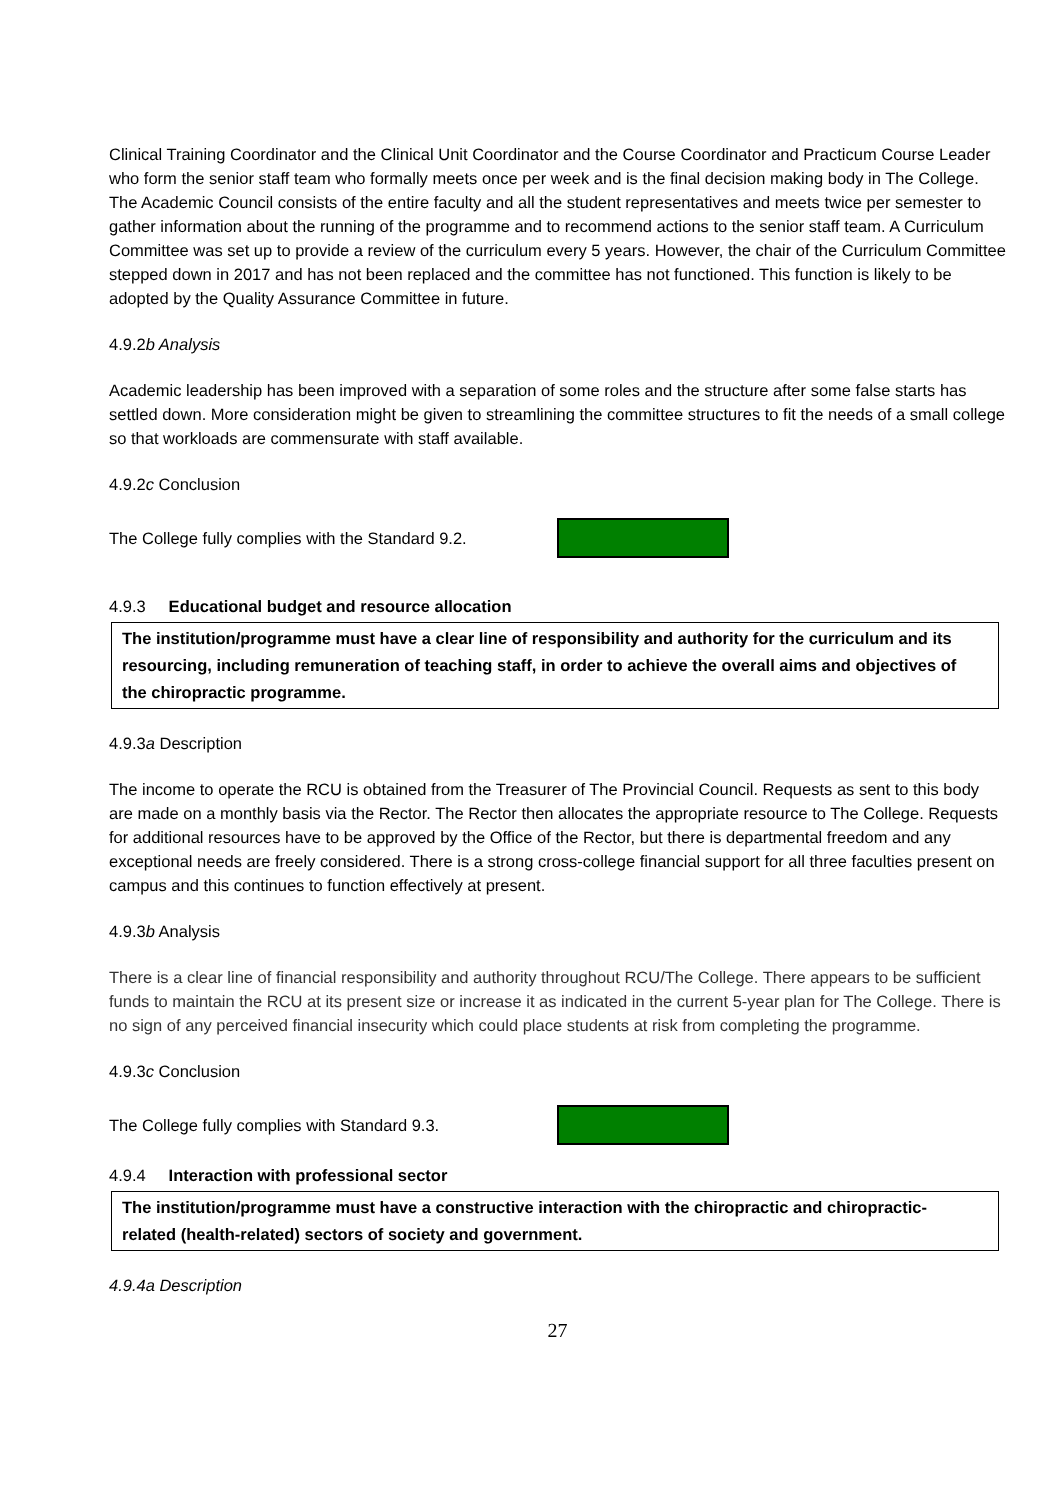Clinical Training Coordinator and the Clinical Unit Coordinator and the Course Coordinator and Practicum Course Leader who form the senior staff team who formally meets once per week and is the final decision making body in The College. The Academic Council consists of the entire faculty and all the student representatives and meets twice per semester to gather information about the running of the programme and to recommend actions to the senior staff team. A Curriculum Committee was set up to provide a review of the curriculum every 5 years. However, the chair of the Curriculum Committee stepped down in 2017 and has not been replaced and the committee has not functioned. This function is likely to be adopted by the Quality Assurance Committee in future.
4.9.2b Analysis
Academic leadership has been improved with a separation of some roles and the structure after some false starts has settled down. More consideration might be given to streamlining the committee structures to fit the needs of a small college so that workloads are commensurate with staff available.
4.9.2c Conclusion
The College fully complies with the Standard 9.2.
4.9.3 Educational budget and resource allocation
The institution/programme must have a clear line of responsibility and authority for the curriculum and its resourcing, including remuneration of teaching staff, in order to achieve the overall aims and objectives of the chiropractic programme.
4.9.3a Description
The income to operate the RCU is obtained from the Treasurer of The Provincial Council. Requests as sent to this body are made on a monthly basis via the Rector. The Rector then allocates the appropriate resource to The College. Requests for additional resources have to be approved by the Office of the Rector, but there is departmental freedom and any exceptional needs are freely considered. There is a strong cross-college financial support for all three faculties present on campus and this continues to function effectively at present.
4.9.3b Analysis
There is a clear line of financial responsibility and authority throughout RCU/The College. There appears to be sufficient funds to maintain the RCU at its present size or increase it as indicated in the current 5-year plan for The College. There is no sign of any perceived financial insecurity which could place students at risk from completing the programme.
4.9.3c Conclusion
The College fully complies with Standard 9.3.
4.9.4 Interaction with professional sector
The institution/programme must have a constructive interaction with the chiropractic and chiropractic-related (health-related) sectors of society and government.
4.9.4a Description
27